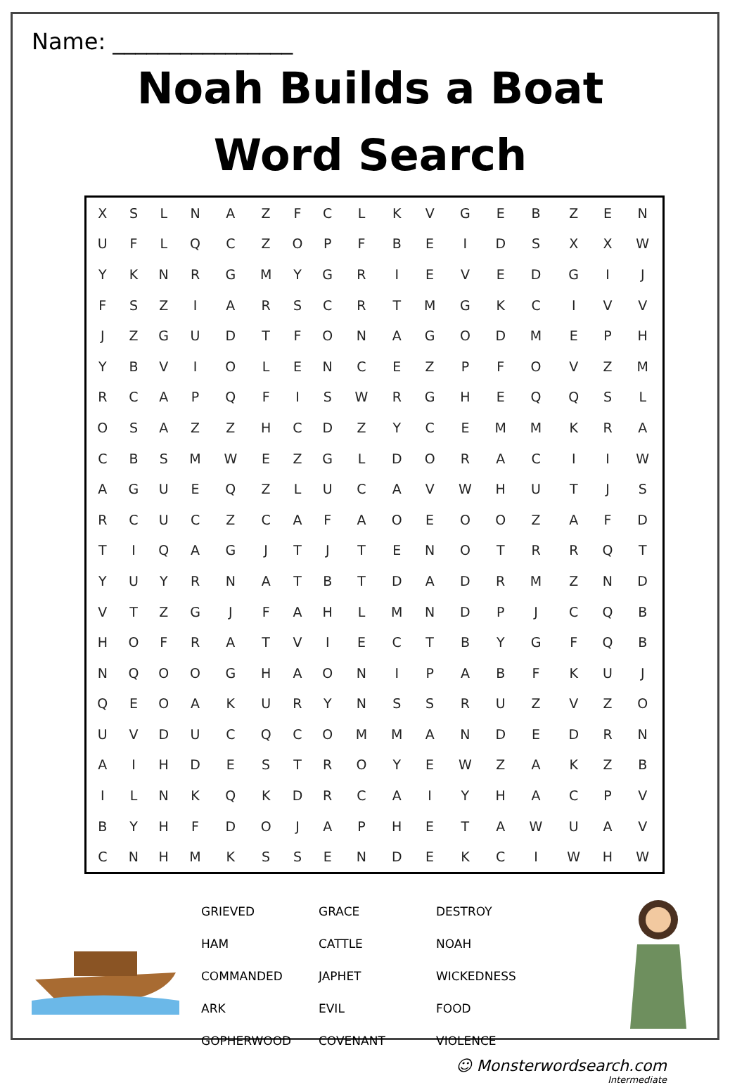Name: ________________
Noah Builds a Boat
Word Search
| X | S | L | N | A | Z | F | C | L | K | V | G | E | B | Z | E | N |
| U | F | L | Q | C | Z | O | P | F | B | E | I | D | S | X | X | W |
| Y | K | N | R | G | M | Y | G | R | I | E | V | E | D | G | I | J |
| F | S | Z | I | A | R | S | C | R | T | M | G | K | C | I | V | V |
| J | Z | G | U | D | T | F | O | N | A | G | O | D | M | E | P | H |
| Y | B | V | I | O | L | E | N | C | E | Z | P | F | O | V | Z | M |
| R | C | A | P | Q | F | I | S | W | R | G | H | E | Q | Q | S | L |
| O | S | A | Z | Z | H | C | D | Z | Y | C | E | M | M | K | R | A |
| C | B | S | M | W | E | Z | G | L | D | O | R | A | C | I | I | W |
| A | G | U | E | Q | Z | L | U | C | A | V | W | H | U | T | J | S |
| R | C | U | C | Z | C | A | F | A | O | E | O | O | Z | A | F | D |
| T | I | Q | A | G | J | T | J | T | E | N | O | T | R | R | Q | T |
| Y | U | Y | R | N | A | T | B | T | D | A | D | R | M | Z | N | D |
| V | T | Z | G | J | F | A | H | L | M | N | D | P | J | C | Q | B |
| H | O | F | R | A | T | V | I | E | C | T | B | Y | G | F | Q | B |
| N | Q | O | O | G | H | A | O | N | I | P | A | B | F | K | U | J |
| Q | E | O | A | K | U | R | Y | N | S | S | R | U | Z | V | Z | O |
| U | V | D | U | C | Q | C | O | M | M | A | N | D | E | D | R | N |
| A | I | H | D | E | S | T | R | O | Y | E | W | Z | A | K | Z | B |
| I | L | N | K | Q | K | D | R | C | A | I | Y | H | A | C | P | V |
| B | Y | H | F | D | O | J | A | P | H | E | T | A | W | U | A | V |
| C | N | H | M | K | S | S | E | N | D | E | K | C | I | W | H | W |
| GRIEVED | GRACE | DESTROY |
| HAM | CATTLE | NOAH |
| COMMANDED | JAPHET | WICKEDNESS |
| ARK | EVIL | FOOD |
| GOPHERWOOD | COVENANT | VIOLENCE |
☺ Monsterwordsearch.com
Intermediate